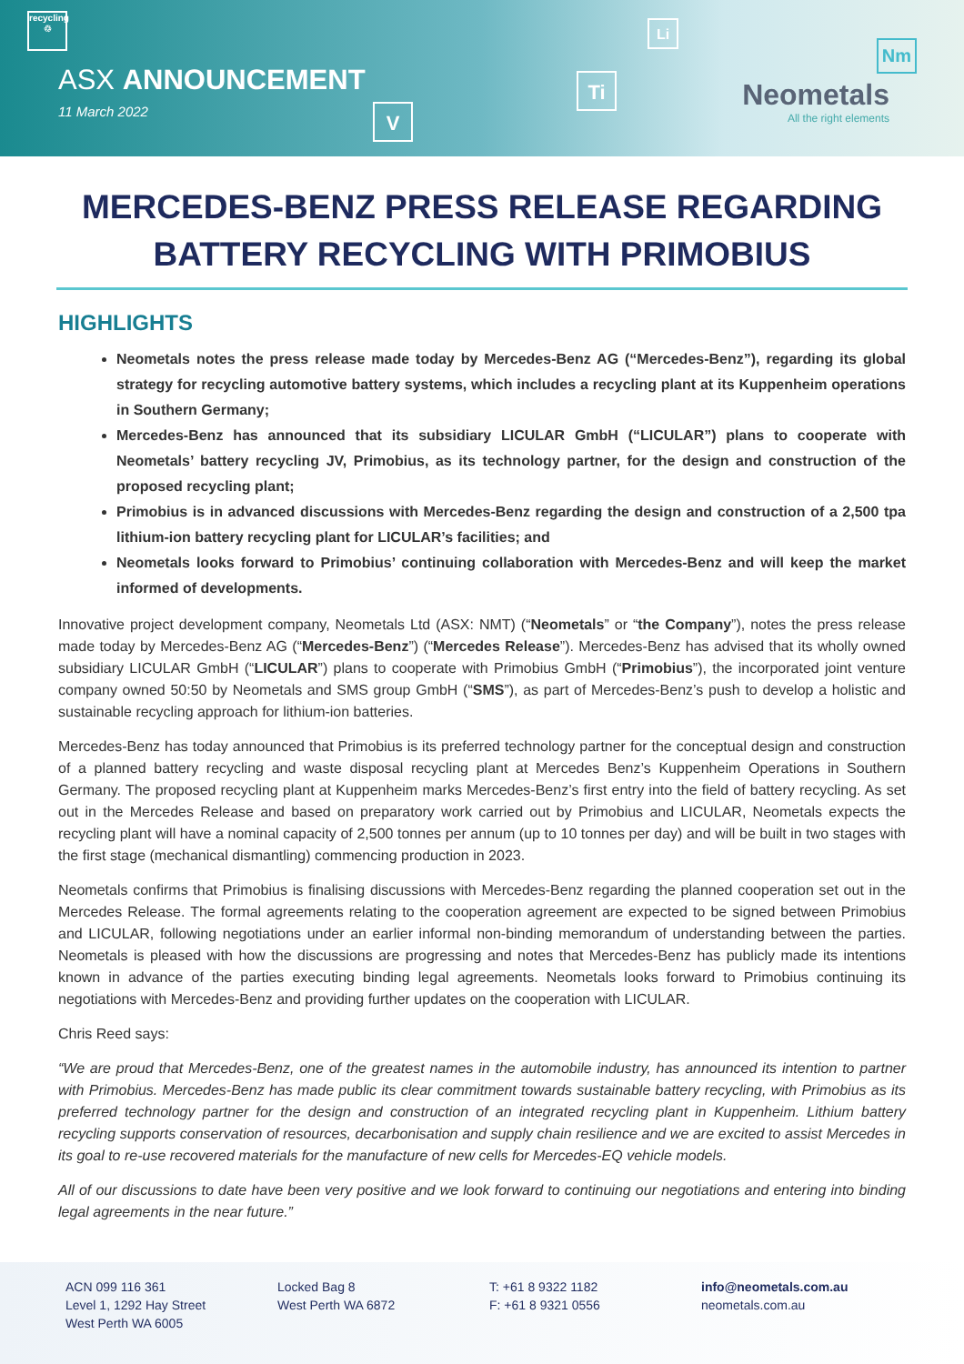recycling
♲
ASX ANNOUNCEMENT
11 March 2022 V
Ti
Li
Nm
Neometals
All the right elements
MERCEDES-BENZ PRESS RELEASE REGARDING BATTERY RECYCLING WITH PRIMOBIUS
HIGHLIGHTS
Neometals notes the press release made today by Mercedes-Benz AG (“Mercedes-Benz”), regarding its global strategy for recycling automotive battery systems, which includes a recycling plant at its Kuppenheim operations in Southern Germany;
Mercedes-Benz has announced that its subsidiary LICULAR GmbH (“LICULAR”) plans to cooperate with Neometals’ battery recycling JV, Primobius, as its technology partner, for the design and construction of the proposed recycling plant;
Primobius is in advanced discussions with Mercedes-Benz regarding the design and construction of a 2,500 tpa lithium-ion battery recycling plant for LICULAR’s facilities; and
Neometals looks forward to Primobius’ continuing collaboration with Mercedes-Benz and will keep the market informed of developments.
Innovative project development company, Neometals Ltd (ASX: NMT) (“Neometals” or “the Company”), notes the press release made today by Mercedes-Benz AG (“Mercedes-Benz”) (“Mercedes Release”). Mercedes-Benz has advised that its wholly owned subsidiary LICULAR GmbH (“LICULAR”) plans to cooperate with Primobius GmbH (“Primobius”), the incorporated joint venture company owned 50:50 by Neometals and SMS group GmbH (“SMS”), as part of Mercedes-Benz’s push to develop a holistic and sustainable recycling approach for lithium-ion batteries.
Mercedes-Benz has today announced that Primobius is its preferred technology partner for the conceptual design and construction of a planned battery recycling and waste disposal recycling plant at Mercedes Benz’s Kuppenheim Operations in Southern Germany. The proposed recycling plant at Kuppenheim marks Mercedes-Benz’s first entry into the field of battery recycling. As set out in the Mercedes Release and based on preparatory work carried out by Primobius and LICULAR, Neometals expects the recycling plant will have a nominal capacity of 2,500 tonnes per annum (up to 10 tonnes per day) and will be built in two stages with the first stage (mechanical dismantling) commencing production in 2023.
Neometals confirms that Primobius is finalising discussions with Mercedes-Benz regarding the planned cooperation set out in the Mercedes Release. The formal agreements relating to the cooperation agreement are expected to be signed between Primobius and LICULAR, following negotiations under an earlier informal non-binding memorandum of understanding between the parties. Neometals is pleased with how the discussions are progressing and notes that Mercedes-Benz has publicly made its intentions known in advance of the parties executing binding legal agreements. Neometals looks forward to Primobius continuing its negotiations with Mercedes-Benz and providing further updates on the cooperation with LICULAR.
Chris Reed says:
“We are proud that Mercedes-Benz, one of the greatest names in the automobile industry, has announced its intention to partner with Primobius. Mercedes-Benz has made public its clear commitment towards sustainable battery recycling, with Primobius as its preferred technology partner for the design and construction of an integrated recycling plant in Kuppenheim. Lithium battery recycling supports conservation of resources, decarbonisation and supply chain resilience and we are excited to assist Mercedes in its goal to re-use recovered materials for the manufacture of new cells for Mercedes-EQ vehicle models.
All of our discussions to date have been very positive and we look forward to continuing our negotiations and entering into binding legal agreements in the near future.”
ACN 099 116 361
Level 1, 1292 Hay Street
West Perth WA 6005
Locked Bag 8
West Perth WA 6872
T: +61 8 9322 1182
F: +61 8 9321 0556
info@neometals.com.au
neometals.com.au